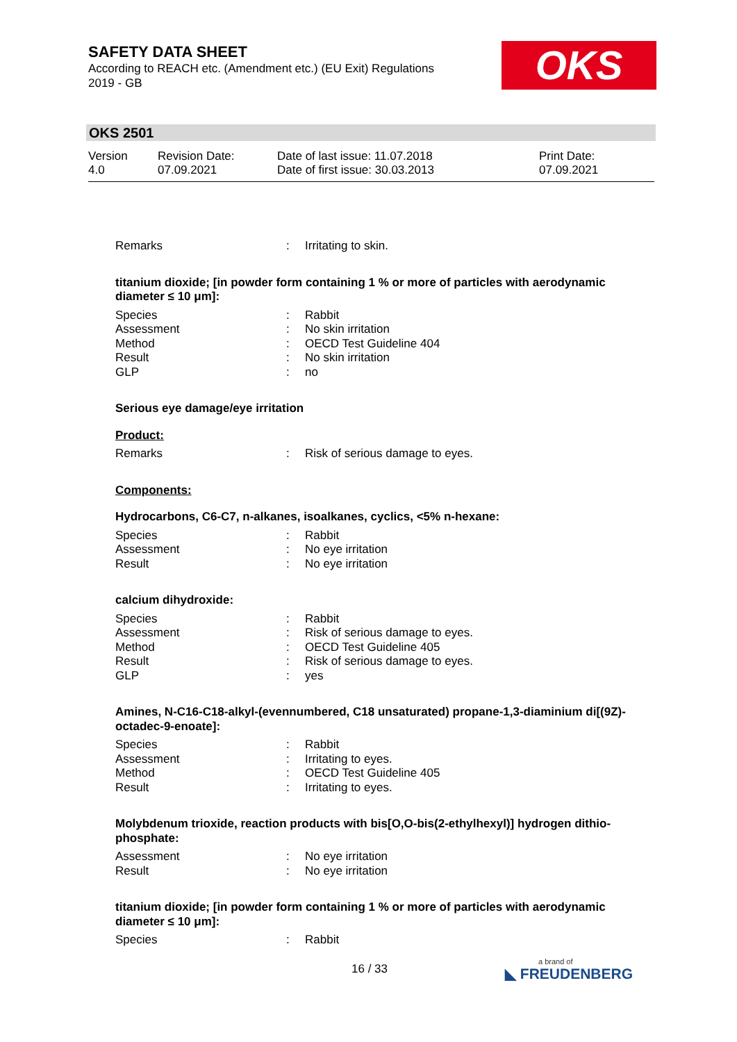SAFETY DATA SHEET
According to REACH etc. (Amendment etc.) (EU Exit) Regulations 2019 - GB
OKS
OKS 2501
Version
4.0
Revision Date:
07.09.2021
Date of last issue: 11.07.2018
Date of first issue: 30.03.2013
Print Date:
07.09.2021
Remarks: Irritating to skin.
titanium dioxide; [in powder form containing 1 % or more of particles with aerodynamic diameter ≤ 10 μm]:
Species: Rabbit
Assessment: No skin irritation
Method: OECD Test Guideline 404
Result: No skin irritation
GLP: no
Serious eye damage/eye irritation
Product:
Remarks: Risk of serious damage to eyes.
Components:
Hydrocarbons, C6-C7, n-alkanes, isoalkanes, cyclics, <5% n-hexane:
Species: Rabbit
Assessment: No eye irritation
Result: No eye irritation
calcium dihydroxide:
Species: Rabbit
Assessment: Risk of serious damage to eyes.
Method: OECD Test Guideline 405
Result: Risk of serious damage to eyes.
GLP: yes
Amines, N-C16-C18-alkyl-(evennumbered, C18 unsaturated) propane-1,3-diaminium di[(9Z)-octadec-9-enoate]:
Species: Rabbit
Assessment: Irritating to eyes.
Method: OECD Test Guideline 405
Result: Irritating to eyes.
Molybdenum trioxide, reaction products with bis[O,O-bis(2-ethylhexyl)] hydrogen dithio-phosphate:
Assessment: No eye irritation
Result: No eye irritation
titanium dioxide; [in powder form containing 1 % or more of particles with aerodynamic diameter ≤ 10 μm]:
Species: Rabbit
16 / 33 a brand of
◣ FREUDENBERG